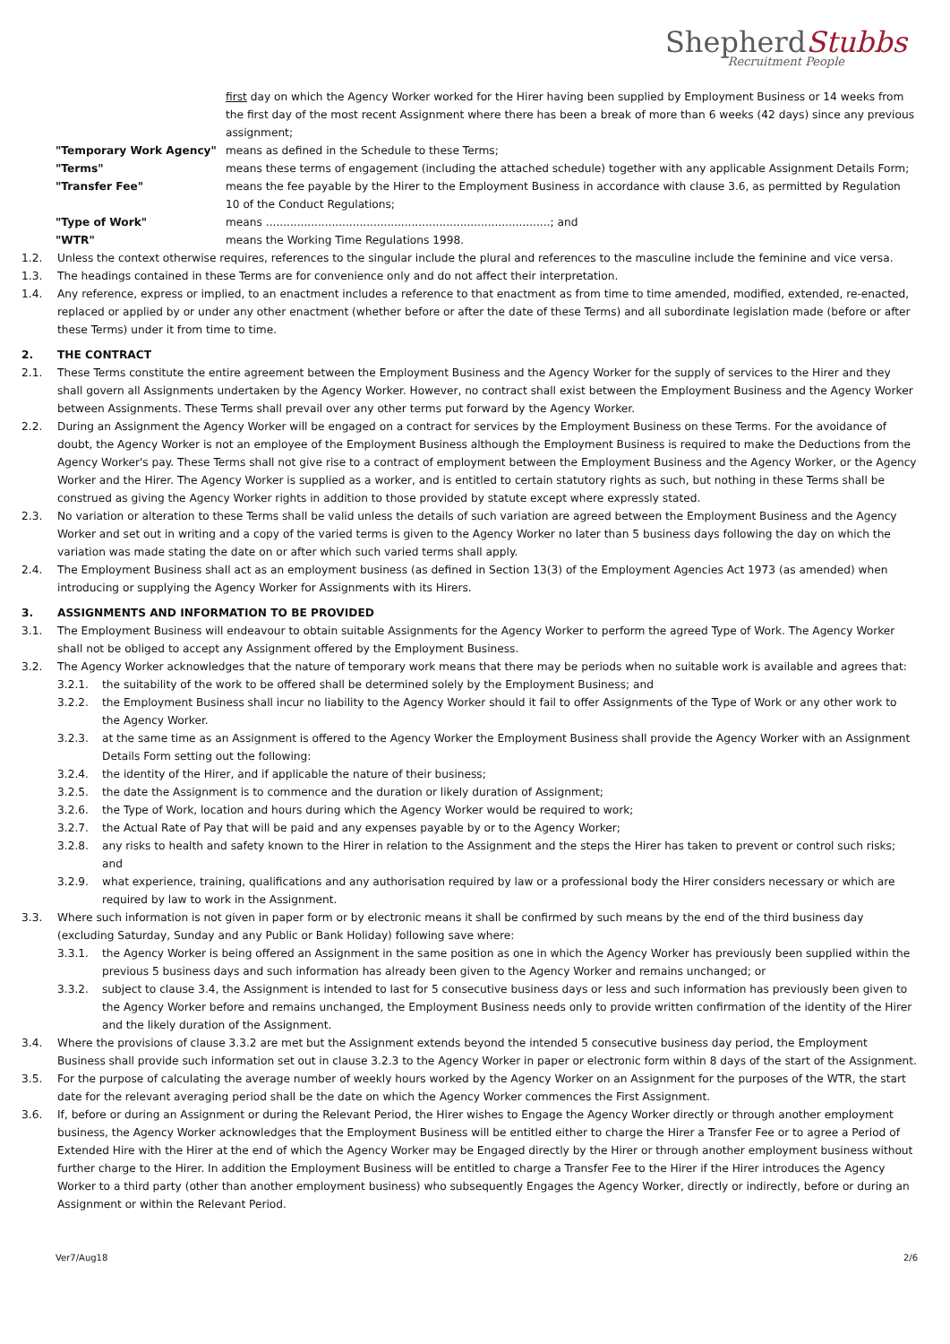ShepherdStubbs
Recruitment People
first day on which the Agency Worker worked for the Hirer having been supplied by Employment Business or 14 weeks from the first day of the most recent Assignment where there has been a break of more than 6 weeks (42 days) since any previous assignment;
"Temporary Work Agency" means as defined in the Schedule to these Terms;
"Terms" means these terms of engagement (including the attached schedule) together with any applicable Assignment Details Form;
"Transfer Fee" means the fee payable by the Hirer to the Employment Business in accordance with clause 3.6, as permitted by Regulation 10 of the Conduct Regulations;
"Type of Work" means ..................................................................................; and
"WTR" means the Working Time Regulations 1998.
1.2. Unless the context otherwise requires, references to the singular include the plural and references to the masculine include the feminine and vice versa.
1.3. The headings contained in these Terms are for convenience only and do not affect their interpretation.
1.4. Any reference, express or implied, to an enactment includes a reference to that enactment as from time to time amended, modified, extended, re-enacted, replaced or applied by or under any other enactment (whether before or after the date of these Terms) and all subordinate legislation made (before or after these Terms) under it from time to time.
2. THE CONTRACT
2.1. These Terms constitute the entire agreement between the Employment Business and the Agency Worker for the supply of services to the Hirer and they shall govern all Assignments undertaken by the Agency Worker. However, no contract shall exist between the Employment Business and the Agency Worker between Assignments. These Terms shall prevail over any other terms put forward by the Agency Worker.
2.2. During an Assignment the Agency Worker will be engaged on a contract for services by the Employment Business on these Terms. For the avoidance of doubt, the Agency Worker is not an employee of the Employment Business although the Employment Business is required to make the Deductions from the Agency Worker's pay. These Terms shall not give rise to a contract of employment between the Employment Business and the Agency Worker, or the Agency Worker and the Hirer. The Agency Worker is supplied as a worker, and is entitled to certain statutory rights as such, but nothing in these Terms shall be construed as giving the Agency Worker rights in addition to those provided by statute except where expressly stated.
2.3. No variation or alteration to these Terms shall be valid unless the details of such variation are agreed between the Employment Business and the Agency Worker and set out in writing and a copy of the varied terms is given to the Agency Worker no later than 5 business days following the day on which the variation was made stating the date on or after which such varied terms shall apply.
2.4. The Employment Business shall act as an employment business (as defined in Section 13(3) of the Employment Agencies Act 1973 (as amended) when introducing or supplying the Agency Worker for Assignments with its Hirers.
3. ASSIGNMENTS AND INFORMATION TO BE PROVIDED
3.1. The Employment Business will endeavour to obtain suitable Assignments for the Agency Worker to perform the agreed Type of Work. The Agency Worker shall not be obliged to accept any Assignment offered by the Employment Business.
3.2. The Agency Worker acknowledges that the nature of temporary work means that there may be periods when no suitable work is available and agrees that:
3.2.1. the suitability of the work to be offered shall be determined solely by the Employment Business; and
3.2.2. the Employment Business shall incur no liability to the Agency Worker should it fail to offer Assignments of the Type of Work or any other work to the Agency Worker.
3.2.3. at the same time as an Assignment is offered to the Agency Worker the Employment Business shall provide the Agency Worker with an Assignment Details Form setting out the following:
3.2.4. the identity of the Hirer, and if applicable the nature of their business;
3.2.5. the date the Assignment is to commence and the duration or likely duration of Assignment;
3.2.6. the Type of Work, location and hours during which the Agency Worker would be required to work;
3.2.7. the Actual Rate of Pay that will be paid and any expenses payable by or to the Agency Worker;
3.2.8. any risks to health and safety known to the Hirer in relation to the Assignment and the steps the Hirer has taken to prevent or control such risks; and
3.2.9. what experience, training, qualifications and any authorisation required by law or a professional body the Hirer considers necessary or which are required by law to work in the Assignment.
3.3. Where such information is not given in paper form or by electronic means it shall be confirmed by such means by the end of the third business day (excluding Saturday, Sunday and any Public or Bank Holiday) following save where:
3.3.1. the Agency Worker is being offered an Assignment in the same position as one in which the Agency Worker has previously been supplied within the previous 5 business days and such information has already been given to the Agency Worker and remains unchanged; or
3.3.2. subject to clause 3.4, the Assignment is intended to last for 5 consecutive business days or less and such information has previously been given to the Agency Worker before and remains unchanged, the Employment Business needs only to provide written confirmation of the identity of the Hirer and the likely duration of the Assignment.
3.4. Where the provisions of clause 3.3.2 are met but the Assignment extends beyond the intended 5 consecutive business day period, the Employment Business shall provide such information set out in clause 3.2.3 to the Agency Worker in paper or electronic form within 8 days of the start of the Assignment.
3.5. For the purpose of calculating the average number of weekly hours worked by the Agency Worker on an Assignment for the purposes of the WTR, the start date for the relevant averaging period shall be the date on which the Agency Worker commences the First Assignment.
3.6. If, before or during an Assignment or during the Relevant Period, the Hirer wishes to Engage the Agency Worker directly or through another employment business, the Agency Worker acknowledges that the Employment Business will be entitled either to charge the Hirer a Transfer Fee or to agree a Period of Extended Hire with the Hirer at the end of which the Agency Worker may be Engaged directly by the Hirer or through another employment business without further charge to the Hirer. In addition the Employment Business will be entitled to charge a Transfer Fee to the Hirer if the Hirer introduces the Agency Worker to a third party (other than another employment business) who subsequently Engages the Agency Worker, directly or indirectly, before or during an Assignment or within the Relevant Period.
Ver7/Aug18 2/6